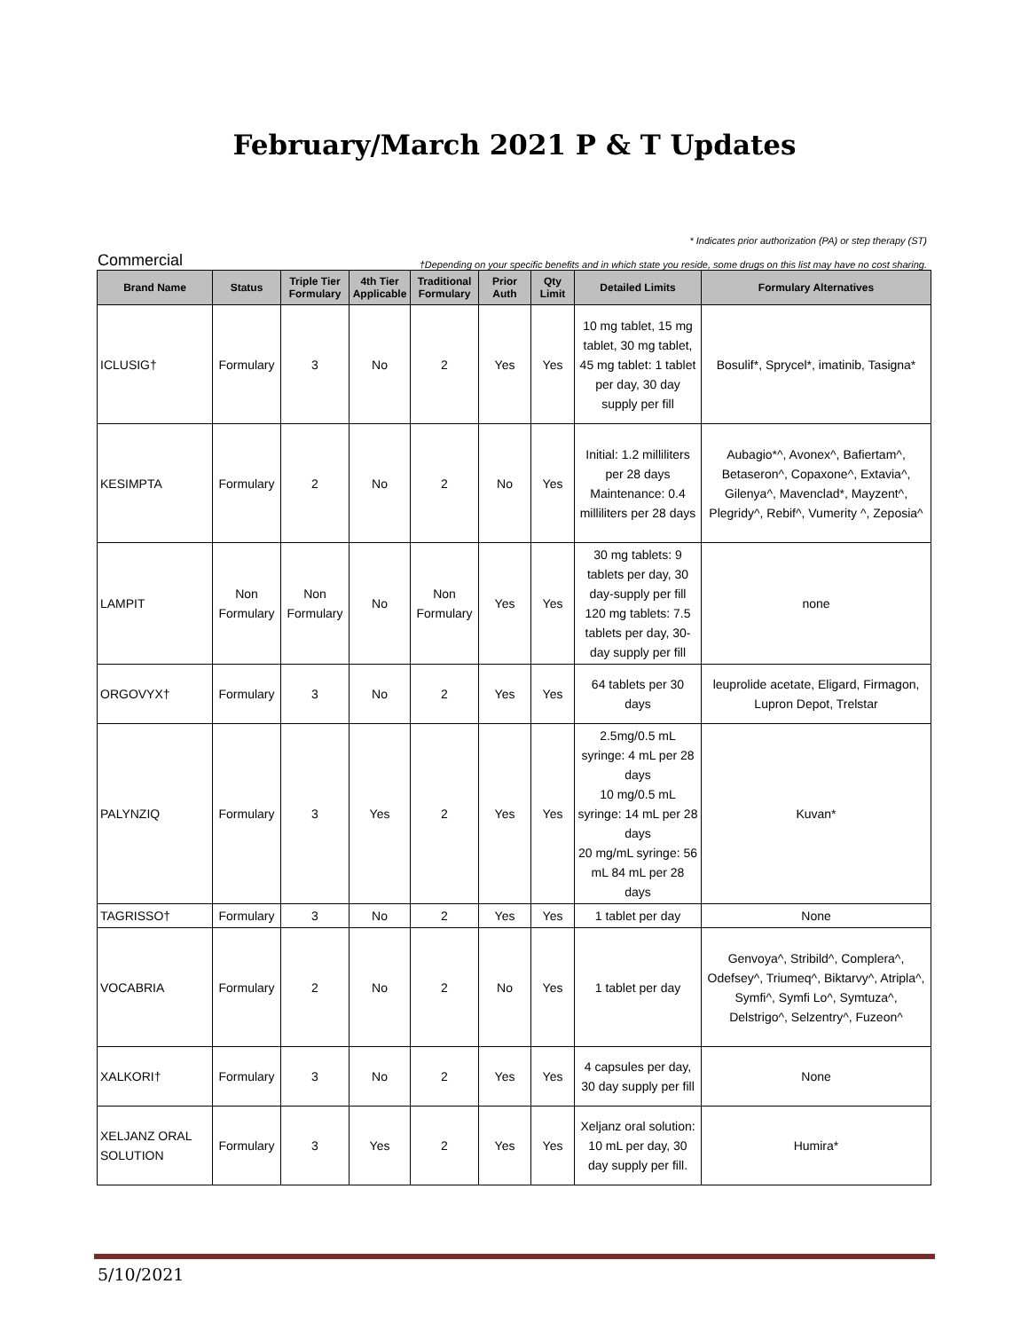February/March 2021 P & T Updates
* Indicates prior authorization (PA) or step therapy (ST)
Commercial †Depending on your specific benefits and in which state you reside, some drugs on this list may have no cost sharing.
| Brand Name | Status | Triple Tier Formulary | 4th Tier Applicable | Traditional Formulary | Prior Auth | Qty Limit | Detailed Limits | Formulary Alternatives |
| --- | --- | --- | --- | --- | --- | --- | --- | --- |
| ICLUSIG† | Formulary | 3 | No | 2 | Yes | Yes | 10 mg tablet, 15 mg tablet, 30 mg tablet, 45 mg tablet: 1 tablet per day, 30 day supply per fill | Bosulif*, Sprycel*, imatinib, Tasigna* |
| KESIMPTA | Formulary | 2 | No | 2 | No | Yes | Initial: 1.2 milliliters per 28 days Maintenance: 0.4 milliliters per 28 days | Aubagio*^, Avonex^, Bafiertam^, Betaseron^, Copaxone^, Extavia^, Gilenya^, Mavenclad*, Mayzent^, Plegridy^, Rebif^, Vumerity ^, Zeposia^ |
| LAMPIT | Non Formulary | Non Formulary | No | Non Formulary | Yes | Yes | 30 mg tablets: 9 tablets per day, 30 day-supply per fill 120 mg tablets: 7.5 tablets per day, 30-day supply per fill | none |
| ORGOVYX† | Formulary | 3 | No | 2 | Yes | Yes | 64 tablets per 30 days | leuprolide acetate, Eligard, Firmagon, Lupron Depot, Trelstar |
| PALYNZIQ | Formulary | 3 | Yes | 2 | Yes | Yes | 2.5mg/0.5 mL syringe: 4 mL per 28 days 10 mg/0.5 mL syringe: 14 mL per 28 days 20 mg/mL syringe: 56 mL 84 mL per 28 days | Kuvan* |
| TAGRISSO† | Formulary | 3 | No | 2 | Yes | Yes | 1 tablet per day | None |
| VOCABRIA | Formulary | 2 | No | 2 | No | Yes | 1 tablet per day | Genvoya^, Stribild^, Complera^, Odefsey^, Triumeq^, Biktarvy^, Atripla^, Symfi^, Symfi Lo^, Symtuza^, Delstrigo^, Selzentry^, Fuzeon^ |
| XALKORI† | Formulary | 3 | No | 2 | Yes | Yes | 4 capsules per day, 30 day supply per fill | None |
| XELJANZ ORAL SOLUTION | Formulary | 3 | Yes | 2 | Yes | Yes | Xeljanz oral solution: 10 mL per day, 30 day supply per fill. | Humira* |
5/10/2021